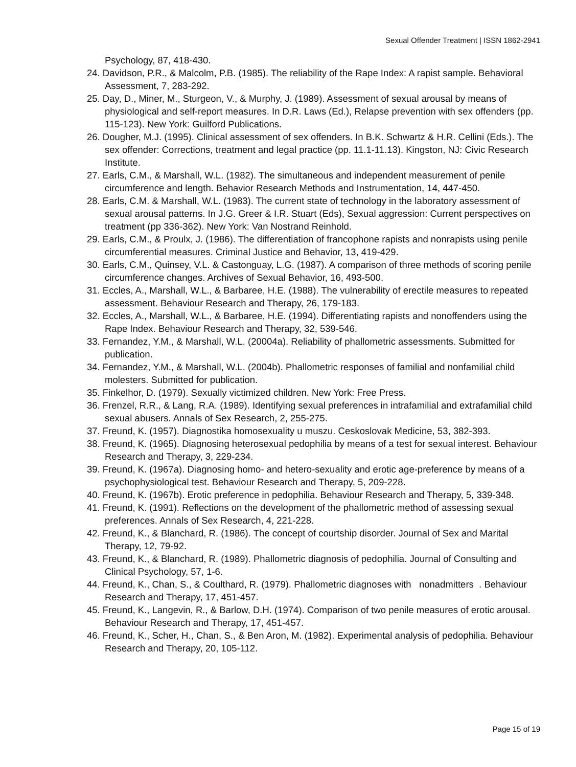Sexual Offender Treatment | ISSN 1862-2941
Psychology, 87, 418-430.
24. Davidson, P.R., & Malcolm, P.B. (1985). The reliability of the Rape Index: A rapist sample. Behavioral Assessment, 7, 283-292.
25. Day, D., Miner, M., Sturgeon, V., & Murphy, J. (1989). Assessment of sexual arousal by means of physiological and self-report measures. In D.R. Laws (Ed.), Relapse prevention with sex offenders (pp. 115-123). New York: Guilford Publications.
26. Dougher, M.J. (1995). Clinical assessment of sex offenders. In B.K. Schwartz & H.R. Cellini (Eds.). The sex offender: Corrections, treatment and legal practice (pp. 11.1-11.13). Kingston, NJ: Civic Research Institute.
27. Earls, C.M., & Marshall, W.L. (1982). The simultaneous and independent measurement of penile circumference and length. Behavior Research Methods and Instrumentation, 14, 447-450.
28. Earls, C.M. & Marshall, W.L. (1983). The current state of technology in the laboratory assessment of sexual arousal patterns. In J.G. Greer & I.R. Stuart (Eds), Sexual aggression: Current perspectives on treatment (pp 336-362). New York: Van Nostrand Reinhold.
29. Earls, C.M., & Proulx, J. (1986). The differentiation of francophone rapists and nonrapists using penile circumferential measures. Criminal Justice and Behavior, 13, 419-429.
30. Earls, C.M., Quinsey, V.L. & Castonguay, L.G. (1987). A comparison of three methods of scoring penile circumference changes. Archives of Sexual Behavior, 16, 493-500.
31. Eccles, A., Marshall, W.L., & Barbaree, H.E. (1988). The vulnerability of erectile measures to repeated assessment. Behaviour Research and Therapy, 26, 179-183.
32. Eccles, A., Marshall, W.L., & Barbaree, H.E. (1994). Differentiating rapists and nonoffenders using the Rape Index. Behaviour Research and Therapy, 32, 539-546.
33. Fernandez, Y.M., & Marshall, W.L. (20004a). Reliability of phallometric assessments. Submitted for publication.
34. Fernandez, Y.M., & Marshall, W.L. (2004b). Phallometric responses of familial and nonfamilial child molesters. Submitted for publication.
35. Finkelhor, D. (1979). Sexually victimized children. New York: Free Press.
36. Frenzel, R.R., & Lang, R.A. (1989). Identifying sexual preferences in intrafamilial and extrafamilial child sexual abusers. Annals of Sex Research, 2, 255-275.
37. Freund, K. (1957). Diagnostika homosexuality u muszu. Ceskoslovak Medicine, 53, 382-393.
38. Freund, K. (1965). Diagnosing heterosexual pedophilia by means of a test for sexual interest. Behaviour Research and Therapy, 3, 229-234.
39. Freund, K. (1967a). Diagnosing homo- and hetero-sexuality and erotic age-preference by means of a psychophysiological test. Behaviour Research and Therapy, 5, 209-228.
40. Freund, K. (1967b). Erotic preference in pedophilia. Behaviour Research and Therapy, 5, 339-348.
41. Freund, K. (1991). Reflections on the development of the phallometric method of assessing sexual preferences. Annals of Sex Research, 4, 221-228.
42. Freund, K., & Blanchard, R. (1986). The concept of courtship disorder. Journal of Sex and Marital Therapy, 12, 79-92.
43. Freund, K., & Blanchard, R. (1989). Phallometric diagnosis of pedophilia. Journal of Consulting and Clinical Psychology, 57, 1-6.
44. Freund, K., Chan, S., & Coulthard, R. (1979). Phallometric diagnoses with nonadmitters . Behaviour Research and Therapy, 17, 451-457.
45. Freund, K., Langevin, R., & Barlow, D.H. (1974). Comparison of two penile measures of erotic arousal. Behaviour Research and Therapy, 17, 451-457.
46. Freund, K., Scher, H., Chan, S., & Ben Aron, M. (1982). Experimental analysis of pedophilia. Behaviour Research and Therapy, 20, 105-112.
Page 15 of 19